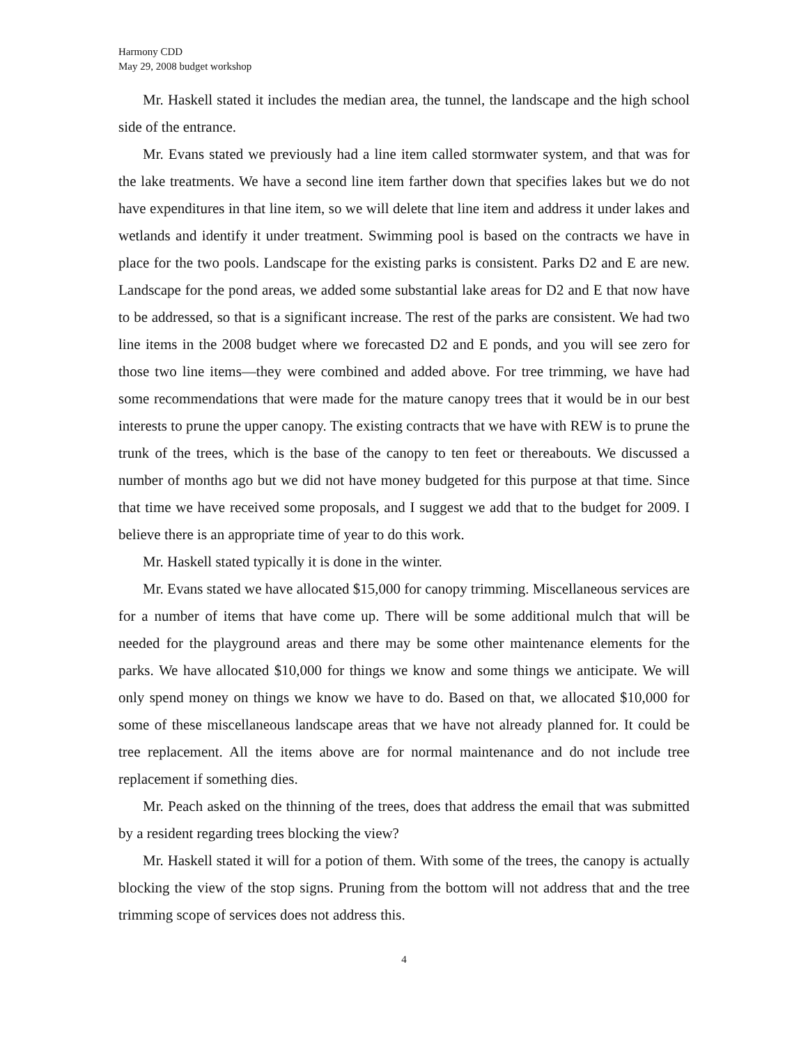Harmony CDD
May 29, 2008 budget workshop
Mr. Haskell stated it includes the median area, the tunnel, the landscape and the high school side of the entrance.
Mr. Evans stated we previously had a line item called stormwater system, and that was for the lake treatments. We have a second line item farther down that specifies lakes but we do not have expenditures in that line item, so we will delete that line item and address it under lakes and wetlands and identify it under treatment. Swimming pool is based on the contracts we have in place for the two pools. Landscape for the existing parks is consistent. Parks D2 and E are new. Landscape for the pond areas, we added some substantial lake areas for D2 and E that now have to be addressed, so that is a significant increase. The rest of the parks are consistent. We had two line items in the 2008 budget where we forecasted D2 and E ponds, and you will see zero for those two line items—they were combined and added above. For tree trimming, we have had some recommendations that were made for the mature canopy trees that it would be in our best interests to prune the upper canopy. The existing contracts that we have with REW is to prune the trunk of the trees, which is the base of the canopy to ten feet or thereabouts. We discussed a number of months ago but we did not have money budgeted for this purpose at that time. Since that time we have received some proposals, and I suggest we add that to the budget for 2009. I believe there is an appropriate time of year to do this work.
Mr. Haskell stated typically it is done in the winter.
Mr. Evans stated we have allocated $15,000 for canopy trimming. Miscellaneous services are for a number of items that have come up. There will be some additional mulch that will be needed for the playground areas and there may be some other maintenance elements for the parks. We have allocated $10,000 for things we know and some things we anticipate. We will only spend money on things we know we have to do. Based on that, we allocated $10,000 for some of these miscellaneous landscape areas that we have not already planned for. It could be tree replacement. All the items above are for normal maintenance and do not include tree replacement if something dies.
Mr. Peach asked on the thinning of the trees, does that address the email that was submitted by a resident regarding trees blocking the view?
Mr. Haskell stated it will for a potion of them. With some of the trees, the canopy is actually blocking the view of the stop signs. Pruning from the bottom will not address that and the tree trimming scope of services does not address this.
4